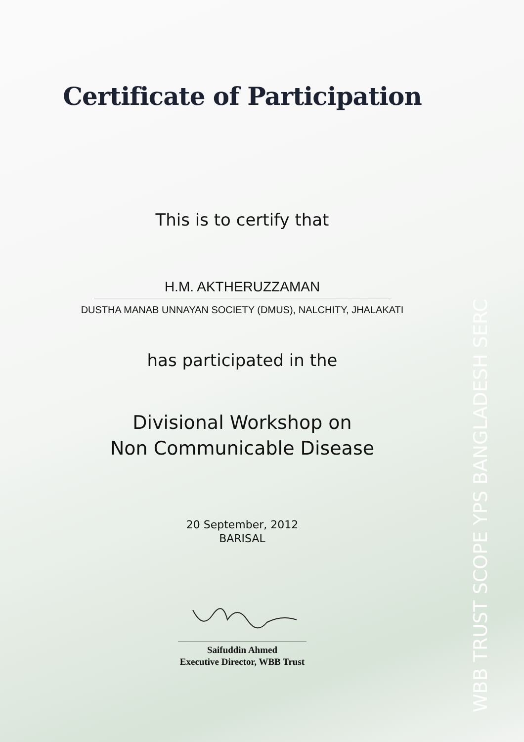Certificate of Participation
This is to certify that
H.M. AKTHERUZZAMAN
DUSTHA MANAB UNNAYAN SOCIETY (DMUS), NALCHITY, JHALAKATI
has participated in the
Divisional Workshop on
Non Communicable Disease
20 September, 2012
BARISAL
Saifuddin Ahmed
Executive Director, WBB Trust
WBB TRUST SCOPE YPS BANGLADESH SERC